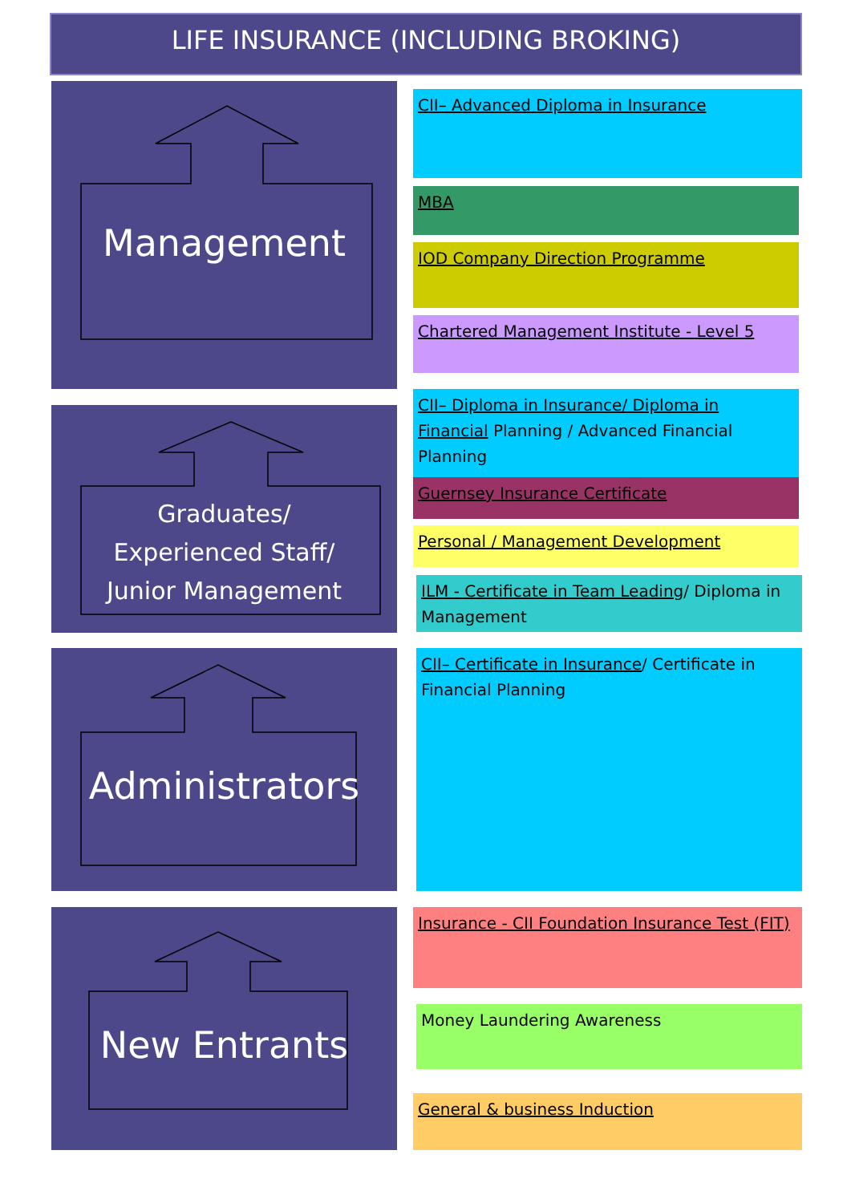LIFE INSURANCE (INCLUDING BROKING)
Management
Graduates/
Experienced Staff/
Junior Management
Administrators
New Entrants
CII– Advanced Diploma in Insurance
MBA
IOD Company Direction Programme
Chartered Management Institute - Level 5
CII– Diploma in Insurance/ Diploma in Financial Planning / Advanced Financial Planning
Guernsey Insurance Certificate
Personal / Management Development
ILM - Certificate in Team Leading/ Diploma in Management
CII– Certificate in Insurance/ Certificate in Financial Planning
Insurance - CII Foundation Insurance Test (FIT)
Money Laundering Awareness
General & business Induction